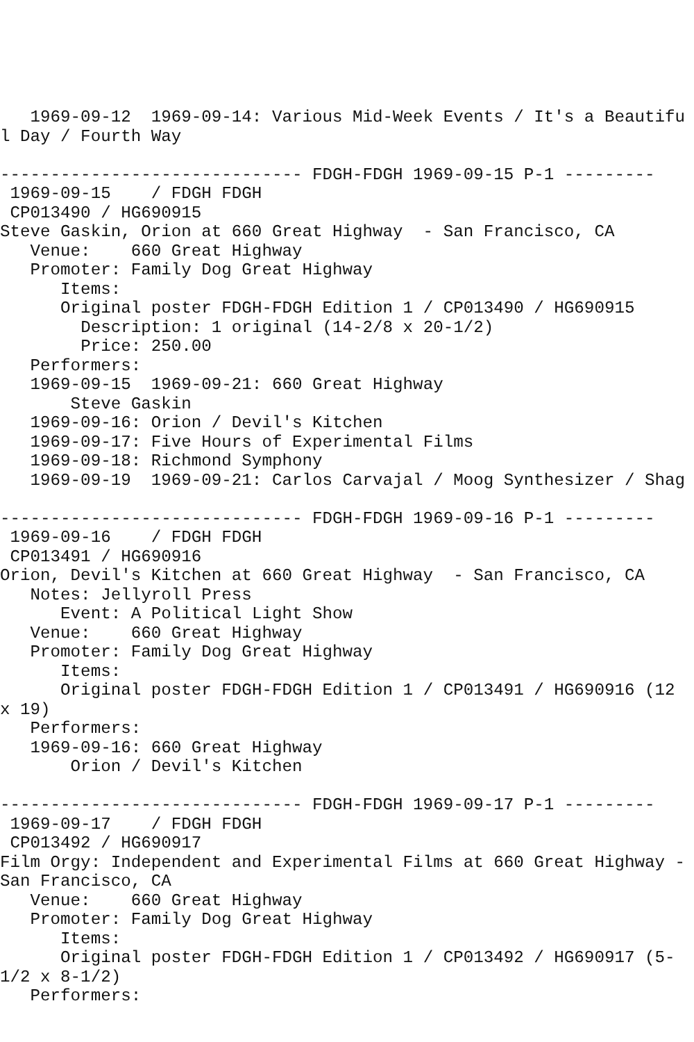1969-09-12  1969-09-14: Various Mid-Week Events / It's a Beautiful Day / Fourth Way

------------------------------ FDGH-FDGH 1969-09-15 P-1 ---------
 1969-09-15    / FDGH FDGH
 CP013490 / HG690915
Steve Gaskin, Orion at 660 Great Highway  - San Francisco, CA
   Venue:    660 Great Highway
   Promoter: Family Dog Great Highway
      Items:
      Original poster FDGH-FDGH Edition 1 / CP013490 / HG690915
        Description: 1 original (14-2/8 x 20-1/2)
        Price: 250.00
   Performers:
   1969-09-15  1969-09-21: 660 Great Highway
       Steve Gaskin
   1969-09-16: Orion / Devil's Kitchen
   1969-09-17: Five Hours of Experimental Films
   1969-09-18: Richmond Symphony
   1969-09-19  1969-09-21: Carlos Carvajal / Moog Synthesizer / Shag

------------------------------ FDGH-FDGH 1969-09-16 P-1 ---------
 1969-09-16    / FDGH FDGH
 CP013491 / HG690916
Orion, Devil's Kitchen at 660 Great Highway  - San Francisco, CA
   Notes: Jellyroll Press
      Event: A Political Light Show
   Venue:    660 Great Highway
   Promoter: Family Dog Great Highway
      Items:
      Original poster FDGH-FDGH Edition 1 / CP013491 / HG690916 (12 x 19)
   Performers:
   1969-09-16: 660 Great Highway
       Orion / Devil's Kitchen

------------------------------ FDGH-FDGH 1969-09-17 P-1 ---------
 1969-09-17    / FDGH FDGH
 CP013492 / HG690917
Film Orgy: Independent and Experimental Films at 660 Great Highway - San Francisco, CA
   Venue:    660 Great Highway
   Promoter: Family Dog Great Highway
      Items:
      Original poster FDGH-FDGH Edition 1 / CP013492 / HG690917 (5-1/2 x 8-1/2)
   Performers: